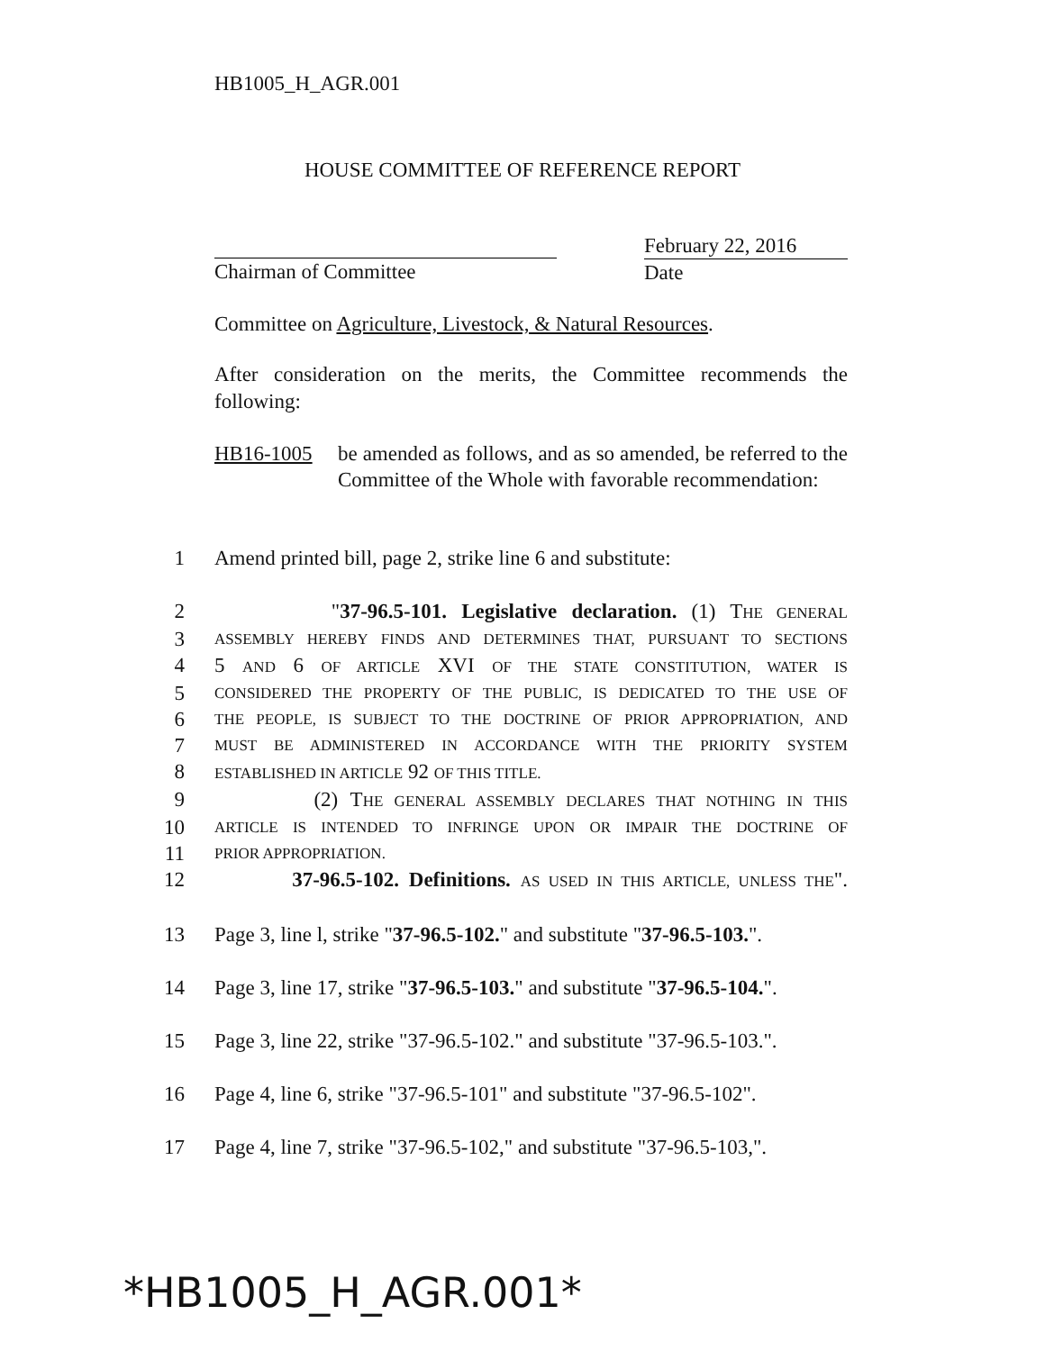HB1005_H_AGR.001
HOUSE COMMITTEE OF REFERENCE REPORT
Chairman of Committee February 22, 2016
Date
Committee on Agriculture, Livestock, & Natural Resources.
After consideration on the merits, the Committee recommends the following:
HB16-1005 be amended as follows, and as so amended, be referred to the Committee of the Whole with favorable recommendation:
1 Amend printed bill, page 2, strike line 6 and substitute:
2 "37-96.5-101. Legislative declaration. (1) THE GENERAL
3 ASSEMBLY HEREBY FINDS AND DETERMINES THAT, PURSUANT TO SECTIONS
4 5 AND 6 OF ARTICLE XVI OF THE STATE CONSTITUTION, WATER IS
5 CONSIDERED THE PROPERTY OF THE PUBLIC, IS DEDICATED TO THE USE OF
6 THE PEOPLE, IS SUBJECT TO THE DOCTRINE OF PRIOR APPROPRIATION, AND
7 MUST BE ADMINISTERED IN ACCORDANCE WITH THE PRIORITY SYSTEM
8 ESTABLISHED IN ARTICLE 92 OF THIS TITLE.
9 (2) THE GENERAL ASSEMBLY DECLARES THAT NOTHING IN THIS
10 ARTICLE IS INTENDED TO INFRINGE UPON OR IMPAIR THE DOCTRINE OF
11 PRIOR APPROPRIATION.
12 37-96.5-102. Definitions. AS USED IN THIS ARTICLE, UNLESS THE".
13 Page 3, line l, strike "37-96.5-102." and substitute "37-96.5-103.".
14 Page 3, line 17, strike "37-96.5-103." and substitute "37-96.5-104.".
15 Page 3, line 22, strike "37-96.5-102." and substitute "37-96.5-103.".
16 Page 4, line 6, strike "37-96.5-101" and substitute "37-96.5-102".
17 Page 4, line 7, strike "37-96.5-102," and substitute "37-96.5-103,".
*HB1005_H_AGR.001*